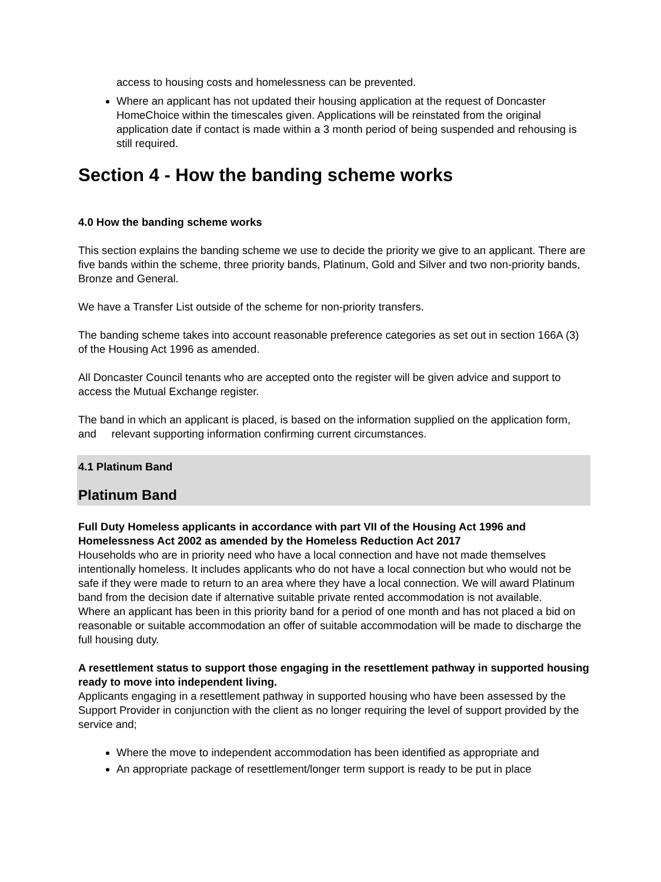access to housing costs and homelessness can be prevented.
Where an applicant has not updated their housing application at the request of Doncaster HomeChoice within the timescales given. Applications will be reinstated from the original application date if contact is made within a 3 month period of being suspended and rehousing is still required.
Section 4 - How the banding scheme works
4.0 How the banding scheme works
This section explains the banding scheme we use to decide the priority we give to an applicant. There are five bands within the scheme, three priority bands, Platinum, Gold and Silver and two non-priority bands, Bronze and General.
We have a Transfer List outside of the scheme for non-priority transfers.
The banding scheme takes into account reasonable preference categories as set out in section 166A (3) of the Housing Act 1996 as amended.
All Doncaster Council tenants who are accepted onto the register will be given advice and support to access the Mutual Exchange register.
The band in which an applicant is placed, is based on the information supplied on the application form, and relevant supporting information confirming current circumstances.
4.1 Platinum Band
Platinum Band
Full Duty Homeless applicants in accordance with part VII of the Housing Act 1996 and Homelessness Act 2002 as amended by the Homeless Reduction Act 2017
Households who are in priority need who have a local connection and have not made themselves intentionally homeless. It includes applicants who do not have a local connection but who would not be safe if they were made to return to an area where they have a local connection. We will award Platinum band from the decision date if alternative suitable private rented accommodation is not available.
Where an applicant has been in this priority band for a period of one month and has not placed a bid on reasonable or suitable accommodation an offer of suitable accommodation will be made to discharge the full housing duty.
A resettlement status to support those engaging in the resettlement pathway in supported housing ready to move into independent living.
Applicants engaging in a resettlement pathway in supported housing who have been assessed by the Support Provider in conjunction with the client as no longer requiring the level of support provided by the service and;
Where the move to independent accommodation has been identified as appropriate and
An appropriate package of resettlement/longer term support is ready to be put in place